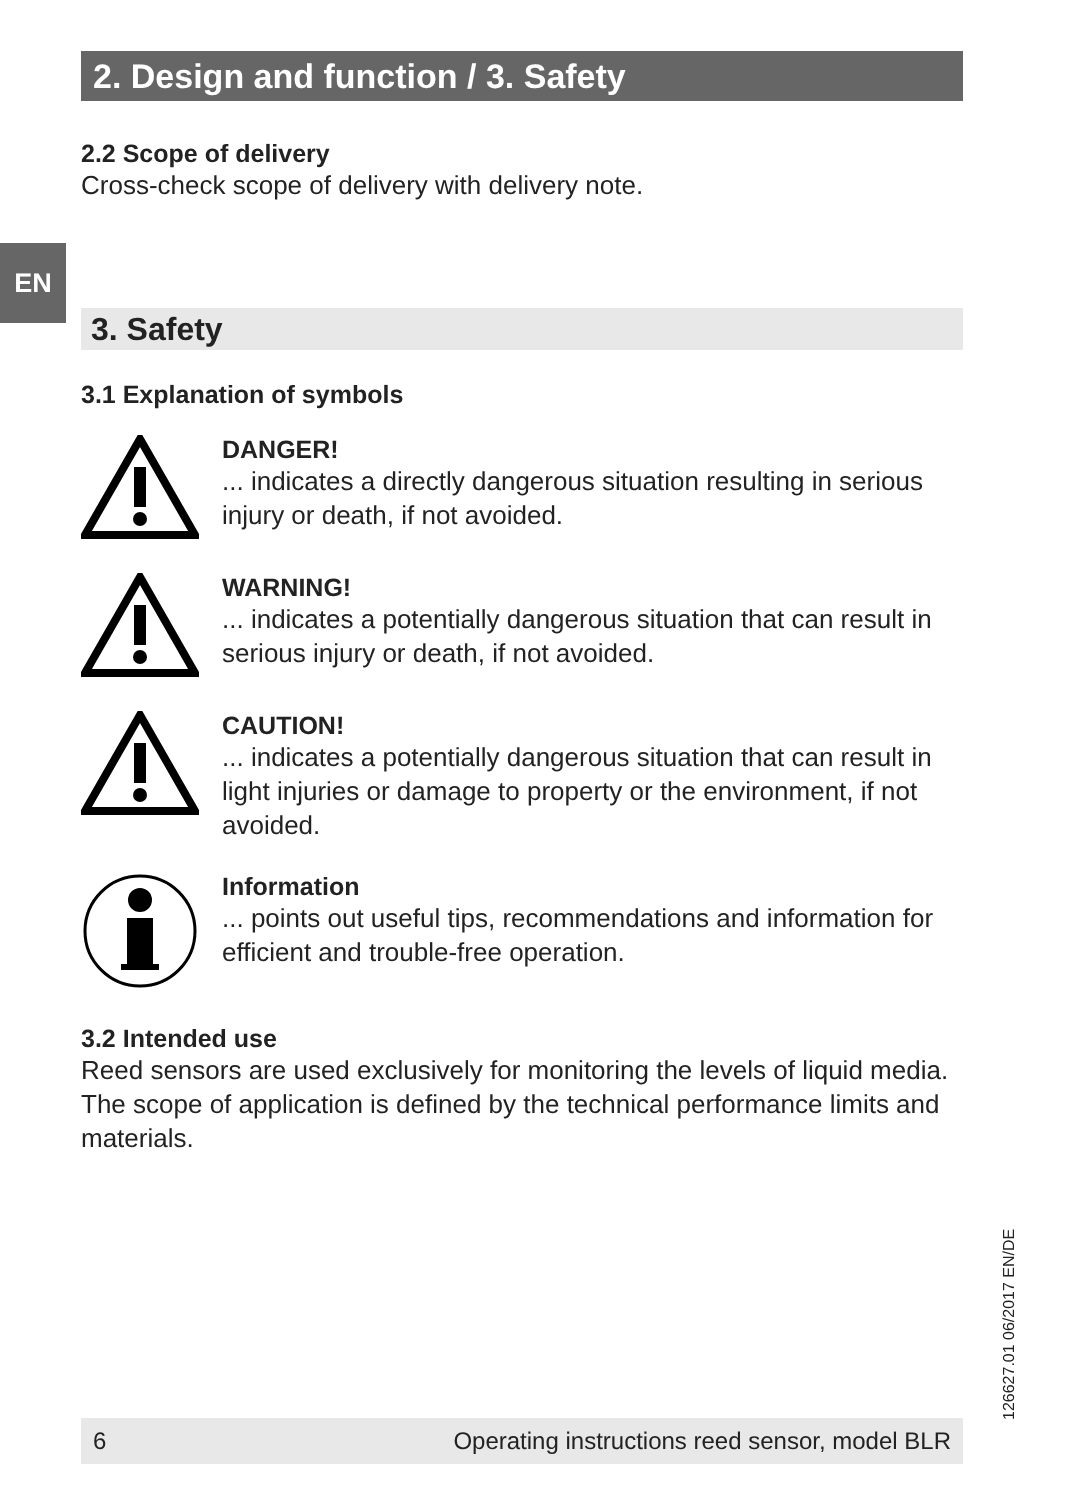EN
2. Design and function / 3. Safety
2.2 Scope of delivery
Cross-check scope of delivery with delivery note.
3. Safety
3.1 Explanation of symbols
DANGER!
... indicates a directly dangerous situation resulting in serious injury or death, if not avoided.
WARNING!
... indicates a potentially dangerous situation that can result in serious injury or death, if not avoided.
CAUTION!
... indicates a potentially dangerous situation that can result in light injuries or damage to property or the environment, if not avoided.
Information
... points out useful tips, recommendations and information for efficient and trouble-free operation.
3.2 Intended use
Reed sensors are used exclusively for monitoring the levels of liquid media. The scope of application is defined by the technical performance limits and materials.
126627.01 06/2017 EN/DE
6 Operating instructions reed sensor, model BLR